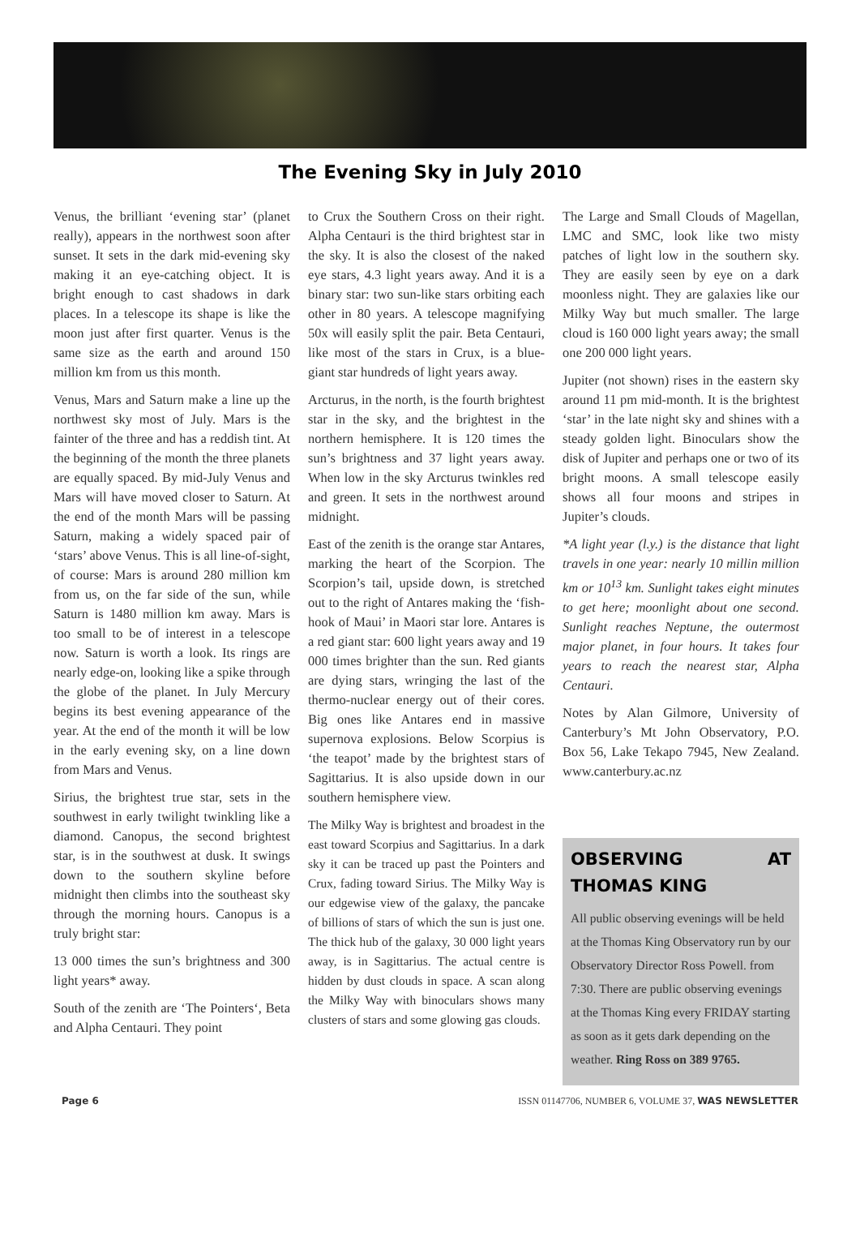The Evening Sky in July 2010
Venus, the brilliant ‘evening star’ (planet really), appears in the northwest soon after sunset. It sets in the dark mid-evening sky making it an eye-catching object. It is bright enough to cast shadows in dark places. In a telescope its shape is like the moon just after first quarter. Venus is the same size as the earth and around 150 million km from us this month.
Venus, Mars and Saturn make a line up the northwest sky most of July. Mars is the fainter of the three and has a reddish tint. At the beginning of the month the three planets are equally spaced. By mid-July Venus and Mars will have moved closer to Saturn. At the end of the month Mars will be passing Saturn, making a widely spaced pair of ‘stars’ above Venus. This is all line-of-sight, of course: Mars is around 280 million km from us, on the far side of the sun, while Saturn is 1480 million km away. Mars is too small to be of interest in a telescope now. Saturn is worth a look. Its rings are nearly edge-on, looking like a spike through the globe of the planet. In July Mercury begins its best evening appearance of the year. At the end of the month it will be low in the early evening sky, on a line down from Mars and Venus.
Sirius, the brightest true star, sets in the southwest in early twilight twinkling like a diamond. Canopus, the second brightest star, is in the southwest at dusk. It swings down to the southern skyline before midnight then climbs into the southeast sky through the morning hours. Canopus is a truly bright star:
13 000 times the sun’s brightness and 300 light years* away.
South of the zenith are ‘The Pointers‘, Beta and Alpha Centauri. They point
to Crux the Southern Cross on their right. Alpha Centauri is the third brightest star in the sky. It is also the closest of the naked eye stars, 4.3 light years away. And it is a binary star: two sun-like stars orbiting each other in 80 years. A telescope magnifying 50x will easily split the pair. Beta Centauri, like most of the stars in Crux, is a blue-giant star hundreds of light years away.
Arcturus, in the north, is the fourth brightest star in the sky, and the brightest in the northern hemisphere. It is 120 times the sun’s brightness and 37 light years away. When low in the sky Arcturus twinkles red and green. It sets in the northwest around midnight.
East of the zenith is the orange star Antares, marking the heart of the Scorpion. The Scorpion’s tail, upside down, is stretched out to the right of Antares making the ‘fish-hook of Maui’ in Maori star lore. Antares is a red giant star: 600 light years away and 19 000 times brighter than the sun. Red giants are dying stars, wringing the last of the thermo-nuclear energy out of their cores. Big ones like Antares end in massive supernova explosions. Below Scorpius is ‘the teapot’ made by the brightest stars of Sagittarius. It is also upside down in our southern hemisphere view.
The Milky Way is brightest and broadest in the east toward Scorpius and Sagittarius. In a dark sky it can be traced up past the Pointers and Crux, fading toward Sirius. The Milky Way is our edgewise view of the galaxy, the pancake of billions of stars of which the sun is just one. The thick hub of the galaxy, 30 000 light years away, is in Sagittarius. The actual centre is hidden by dust clouds in space. A scan along the Milky Way with binoculars shows many clusters of stars and some glowing gas clouds.
The Large and Small Clouds of Magellan, LMC and SMC, look like two misty patches of light low in the southern sky. They are easily seen by eye on a dark moonless night. They are galaxies like our Milky Way but much smaller. The large cloud is 160 000 light years away; the small one 200 000 light years.
Jupiter (not shown) rises in the eastern sky around 11 pm mid-month. It is the brightest ‘star’ in the late night sky and shines with a steady golden light. Binoculars show the disk of Jupiter and perhaps one or two of its bright moons. A small telescope easily shows all four moons and stripes in Jupiter’s clouds.
*A light year (l.y.) is the distance that light travels in one year: nearly 10 millin million km or 10<sup>13</sup> km. Sunlight takes eight minutes to get here; moonlight about one second. Sunlight reaches Neptune, the outermost major planet, in four hours. It takes four years to reach the nearest star, Alpha Centauri.
Notes by Alan Gilmore, University of Canterbury’s Mt John Observatory, P.O. Box 56, Lake Tekapo 7945, New Zealand. www.canterbury.ac.nz
OBSERVING AT THOMAS KING
All public observing evenings will be held at the Thomas King Observatory run by our Observatory Director Ross Powell. from 7:30. There are public observing evenings at the Thomas King every FRIDAY starting as soon as it gets dark depending on the weather. Ring Ross on 389 9765.
Page 6 ISSN 01147706, NUMBER 6, VOLUME 37, WAS NEWSLETTER